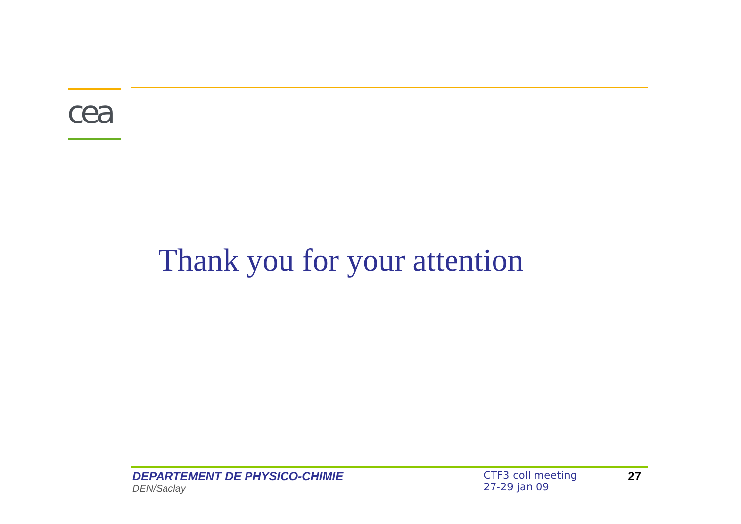cea
Thank you for your attention
DEPARTEMENT DE PHYSICO-CHIMIE
DEN/Saclay
CTF3 coll meeting
27-29 jan 09
27